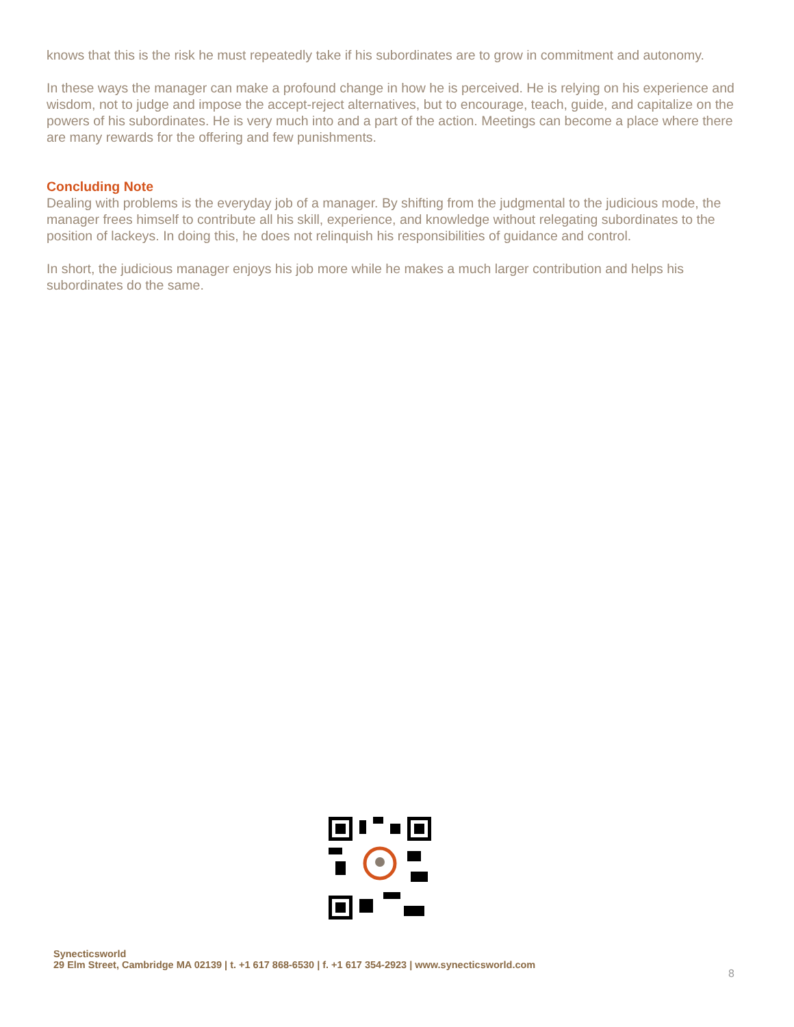knows that this is the risk he must repeatedly take if his subordinates are to grow in commitment and autonomy.
In these ways the manager can make a profound change in how he is perceived. He is relying on his experience and wisdom, not to judge and impose the accept-reject alternatives, but to encourage, teach, guide, and capitalize on the powers of his subordinates. He is very much into and a part of the action. Meetings can become a place where there are many rewards for the offering and few punishments.
Concluding Note
Dealing with problems is the everyday job of a manager. By shifting from the judgmental to the judicious mode, the manager frees himself to contribute all his skill, experience, and knowledge without relegating subordinates to the position of lackeys. In doing this, he does not relinquish his responsibilities of guidance and control.
In short, the judicious manager enjoys his job more while he makes a much larger contribution and helps his subordinates do the same.
Synecticsworld
29 Elm Street, Cambridge MA 02139 | t. +1 617 868-6530 | f. +1 617 354-2923 | www.synecticsworld.com
8